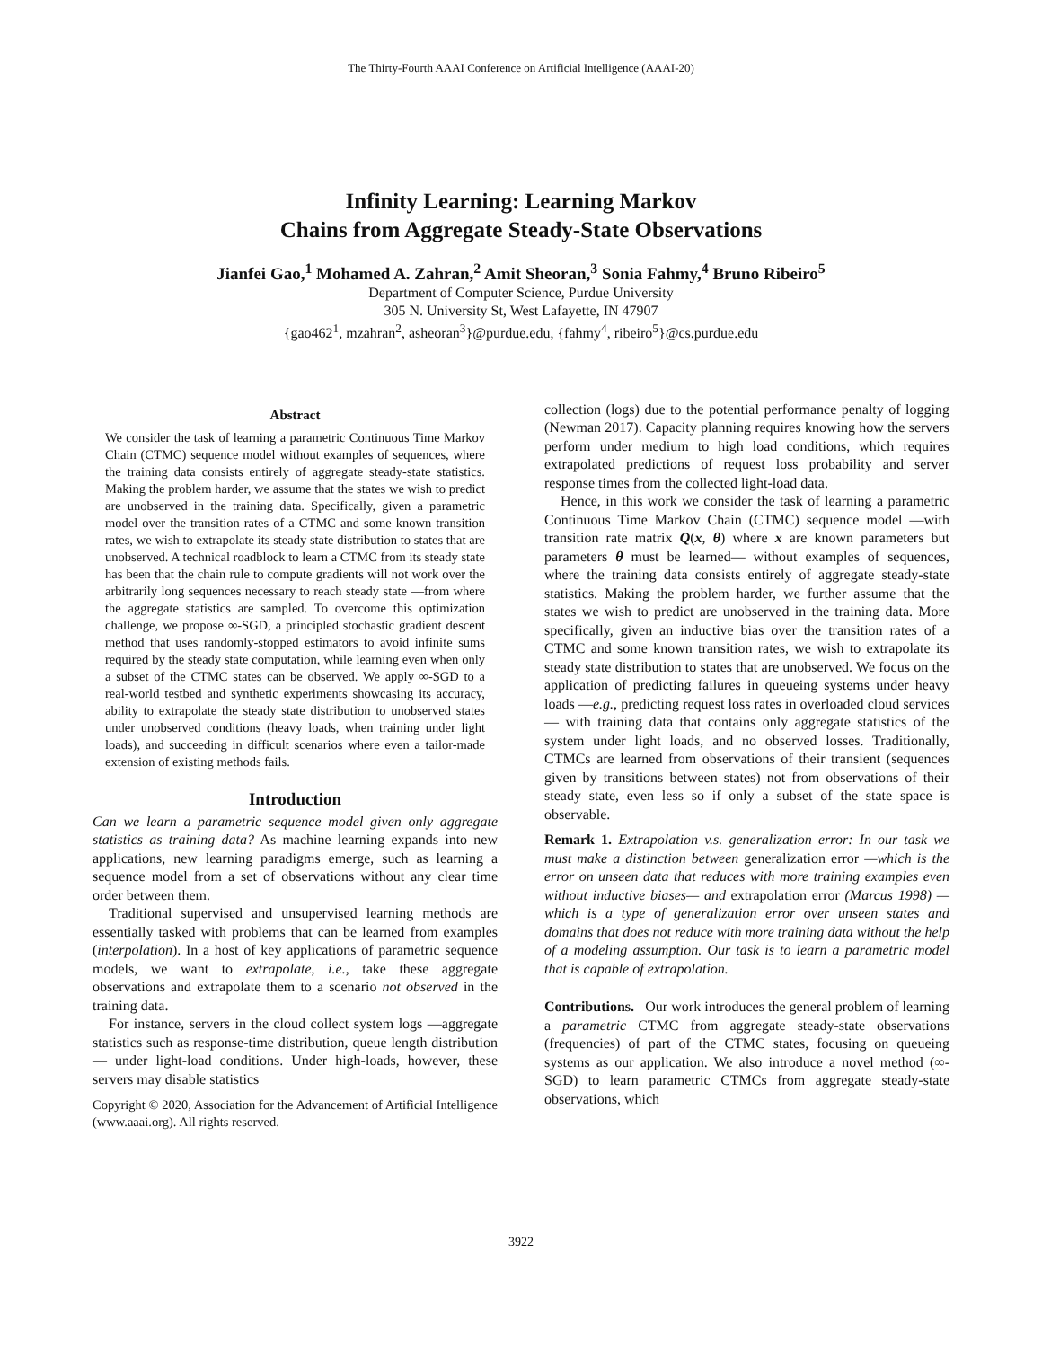The Thirty-Fourth AAAI Conference on Artificial Intelligence (AAAI-20)
Infinity Learning: Learning Markov
Chains from Aggregate Steady-State Observations
Jianfei Gao,<sup>1</sup> Mohamed A. Zahran,<sup>2</sup> Amit Sheoran,<sup>3</sup> Sonia Fahmy,<sup>4</sup> Bruno Ribeiro<sup>5</sup>
Department of Computer Science, Purdue University
305 N. University St, West Lafayette, IN 47907
{gao462<sup>1</sup>, mzahran<sup>2</sup>, asheoran<sup>3</sup>}@purdue.edu, {fahmy<sup>4</sup>, ribeiro<sup>5</sup>}@cs.purdue.edu
Abstract
We consider the task of learning a parametric Continuous Time Markov Chain (CTMC) sequence model without examples of sequences, where the training data consists entirely of aggregate steady-state statistics. Making the problem harder, we assume that the states we wish to predict are unobserved in the training data. Specifically, given a parametric model over the transition rates of a CTMC and some known transition rates, we wish to extrapolate its steady state distribution to states that are unobserved. A technical roadblock to learn a CTMC from its steady state has been that the chain rule to compute gradients will not work over the arbitrarily long sequences necessary to reach steady state —from where the aggregate statistics are sampled. To overcome this optimization challenge, we propose ∞-SGD, a principled stochastic gradient descent method that uses randomly-stopped estimators to avoid infinite sums required by the steady state computation, while learning even when only a subset of the CTMC states can be observed. We apply ∞-SGD to a real-world testbed and synthetic experiments showcasing its accuracy, ability to extrapolate the steady state distribution to unobserved states under unobserved conditions (heavy loads, when training under light loads), and succeeding in difficult scenarios where even a tailor-made extension of existing methods fails.
Introduction
Can we learn a parametric sequence model given only aggregate statistics as training data? As machine learning expands into new applications, new learning paradigms emerge, such as learning a sequence model from a set of observations without any clear time order between them.
Traditional supervised and unsupervised learning methods are essentially tasked with problems that can be learned from examples (interpolation). In a host of key applications of parametric sequence models, we want to extrapolate, i.e., take these aggregate observations and extrapolate them to a scenario not observed in the training data.
For instance, servers in the cloud collect system logs —aggregate statistics such as response-time distribution, queue length distribution— under light-load conditions. Under high-loads, however, these servers may disable statistics
Copyright © 2020, Association for the Advancement of Artificial Intelligence (www.aaai.org). All rights reserved.
collection (logs) due to the potential performance penalty of logging (Newman 2017). Capacity planning requires knowing how the servers perform under medium to high load conditions, which requires extrapolated predictions of request loss probability and server response times from the collected light-load data.
Hence, in this work we consider the task of learning a parametric Continuous Time Markov Chain (CTMC) sequence model —with transition rate matrix Q(x, θ) where x are known parameters but parameters θ must be learned— without examples of sequences, where the training data consists entirely of aggregate steady-state statistics. Making the problem harder, we further assume that the states we wish to predict are unobserved in the training data. More specifically, given an inductive bias over the transition rates of a CTMC and some known transition rates, we wish to extrapolate its steady state distribution to states that are unobserved. We focus on the application of predicting failures in queueing systems under heavy loads —e.g., predicting request loss rates in overloaded cloud services— with training data that contains only aggregate statistics of the system under light loads, and no observed losses. Traditionally, CTMCs are learned from observations of their transient (sequences given by transitions between states) not from observations of their steady state, even less so if only a subset of the state space is observable.
Remark 1. Extrapolation v.s. generalization error: In our task we must make a distinction between generalization error —which is the error on unseen data that reduces with more training examples even without inductive biases— and extrapolation error (Marcus 1998) —which is a type of generalization error over unseen states and domains that does not reduce with more training data without the help of a modeling assumption. Our task is to learn a parametric model that is capable of extrapolation.
Contributions. Our work introduces the general problem of learning a parametric CTMC from aggregate steady-state observations (frequencies) of part of the CTMC states, focusing on queueing systems as our application. We also introduce a novel method (∞-SGD) to learn parametric CTMCs from aggregate steady-state observations, which
3922